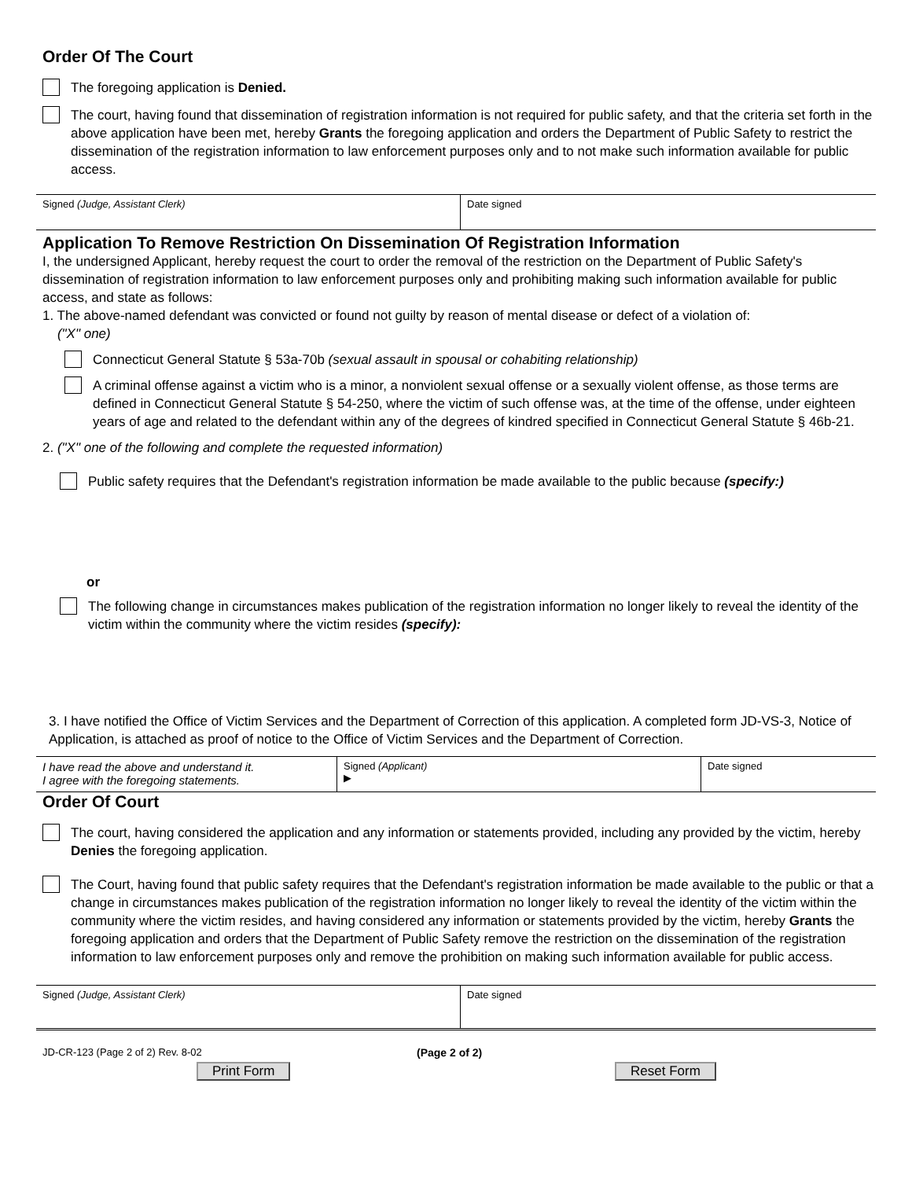Order Of The Court
The foregoing application is Denied.
The court, having found that dissemination of registration information is not required for public safety, and that the criteria set forth in the above application have been met, hereby Grants the foregoing application and orders the Department of Public Safety to restrict the dissemination of the registration information to law enforcement purposes only and to not make such information available for public access.
Signed (Judge, Assistant Clerk) Date signed
Application To Remove Restriction On Dissemination Of Registration Information
I, the undersigned Applicant, hereby request the court to order the removal of the restriction on the Department of Public Safety's dissemination of registration information to law enforcement purposes only and prohibiting making such information available for public access, and state as follows:
1. The above-named defendant was convicted or found not guilty by reason of mental disease or defect of a violation of:
("X" one)
Connecticut General Statute § 53a-70b (sexual assault in spousal or cohabiting relationship)
A criminal offense against a victim who is a minor, a nonviolent sexual offense or a sexually violent offense, as those terms are defined in Connecticut General Statute § 54-250, where the victim of such offense was, at the time of the offense, under eighteen years of age and related to the defendant within any of the degrees of kindred specified in Connecticut General Statute § 46b-21.
2. ("X" one of the following and complete the requested information)
Public safety requires that the Defendant's registration information be made available to the public because (specify:)
or
The following change in circumstances makes publication of the registration information no longer likely to reveal the identity of the victim within the community where the victim resides (specify):
3. I have notified the Office of Victim Services and the Department of Correction of this application. A completed form JD-VS-3, Notice of Application, is attached as proof of notice to the Office of Victim Services and the Department of Correction.
I have read the above and understand it.
I agree with the foregoing statements.
Signed (Applicant)
▶
Date signed
Order Of Court
The court, having considered the application and any information or statements provided, including any provided by the victim, hereby Denies the foregoing application.
The Court, having found that public safety requires that the Defendant's registration information be made available to the public or that a change in circumstances makes publication of the registration information no longer likely to reveal the identity of the victim within the community where the victim resides, and having considered any information or statements provided by the victim, hereby Grants the foregoing application and orders that the Department of Public Safety remove the restriction on the dissemination of the registration information to law enforcement purposes only and remove the prohibition on making such information available for public access.
Signed (Judge, Assistant Clerk) Date signed
JD-CR-123 (Page 2 of 2) Rev. 8-02 (Page 2 of 2)
Print Form Reset Form